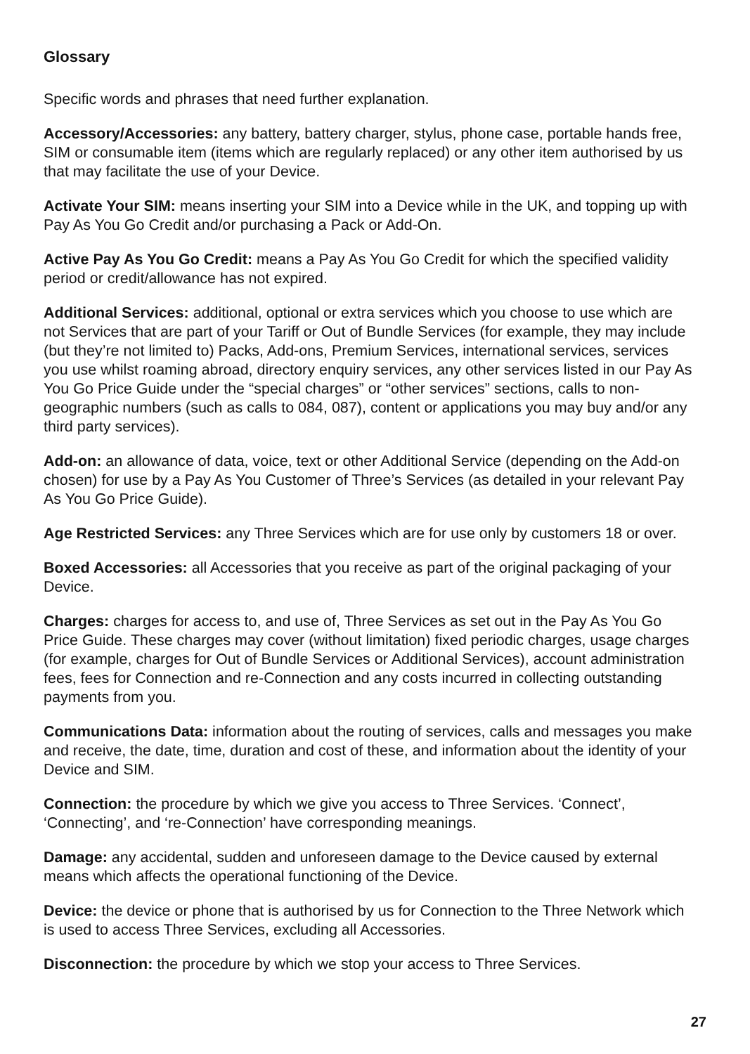Glossary
Specific words and phrases that need further explanation.
Accessory/Accessories: any battery, battery charger, stylus, phone case, portable hands free, SIM or consumable item (items which are regularly replaced) or any other item authorised by us that may facilitate the use of your Device.
Activate Your SIM: means inserting your SIM into a Device while in the UK, and topping up with Pay As You Go Credit and/or purchasing a Pack or Add-On.
Active Pay As You Go Credit: means a Pay As You Go Credit for which the specified validity period or credit/allowance has not expired.
Additional Services: additional, optional or extra services which you choose to use which are not Services that are part of your Tariff or Out of Bundle Services (for example, they may include (but they’re not limited to) Packs, Add-ons, Premium Services, international services, services you use whilst roaming abroad, directory enquiry services, any other services listed in our Pay As You Go Price Guide under the “special charges” or “other services” sections, calls to non-geographic numbers (such as calls to 084, 087), content or applications you may buy and/or any third party services).
Add-on: an allowance of data, voice, text or other Additional Service (depending on the Add-on chosen) for use by a Pay As You Customer of Three’s Services (as detailed in your relevant Pay As You Go Price Guide).
Age Restricted Services: any Three Services which are for use only by customers 18 or over.
Boxed Accessories: all Accessories that you receive as part of the original packaging of your Device.
Charges: charges for access to, and use of, Three Services as set out in the Pay As You Go Price Guide. These charges may cover (without limitation) fixed periodic charges, usage charges (for example, charges for Out of Bundle Services or Additional Services), account administration fees, fees for Connection and re-Connection and any costs incurred in collecting outstanding payments from you.
Communications Data: information about the routing of services, calls and messages you make and receive, the date, time, duration and cost of these, and information about the identity of your Device and SIM.
Connection: the procedure by which we give you access to Three Services. ‘Connect’, ‘Connecting’, and ‘re-Connection’ have corresponding meanings.
Damage: any accidental, sudden and unforeseen damage to the Device caused by external means which affects the operational functioning of the Device.
Device: the device or phone that is authorised by us for Connection to the Three Network which is used to access Three Services, excluding all Accessories.
Disconnection: the procedure by which we stop your access to Three Services.
27